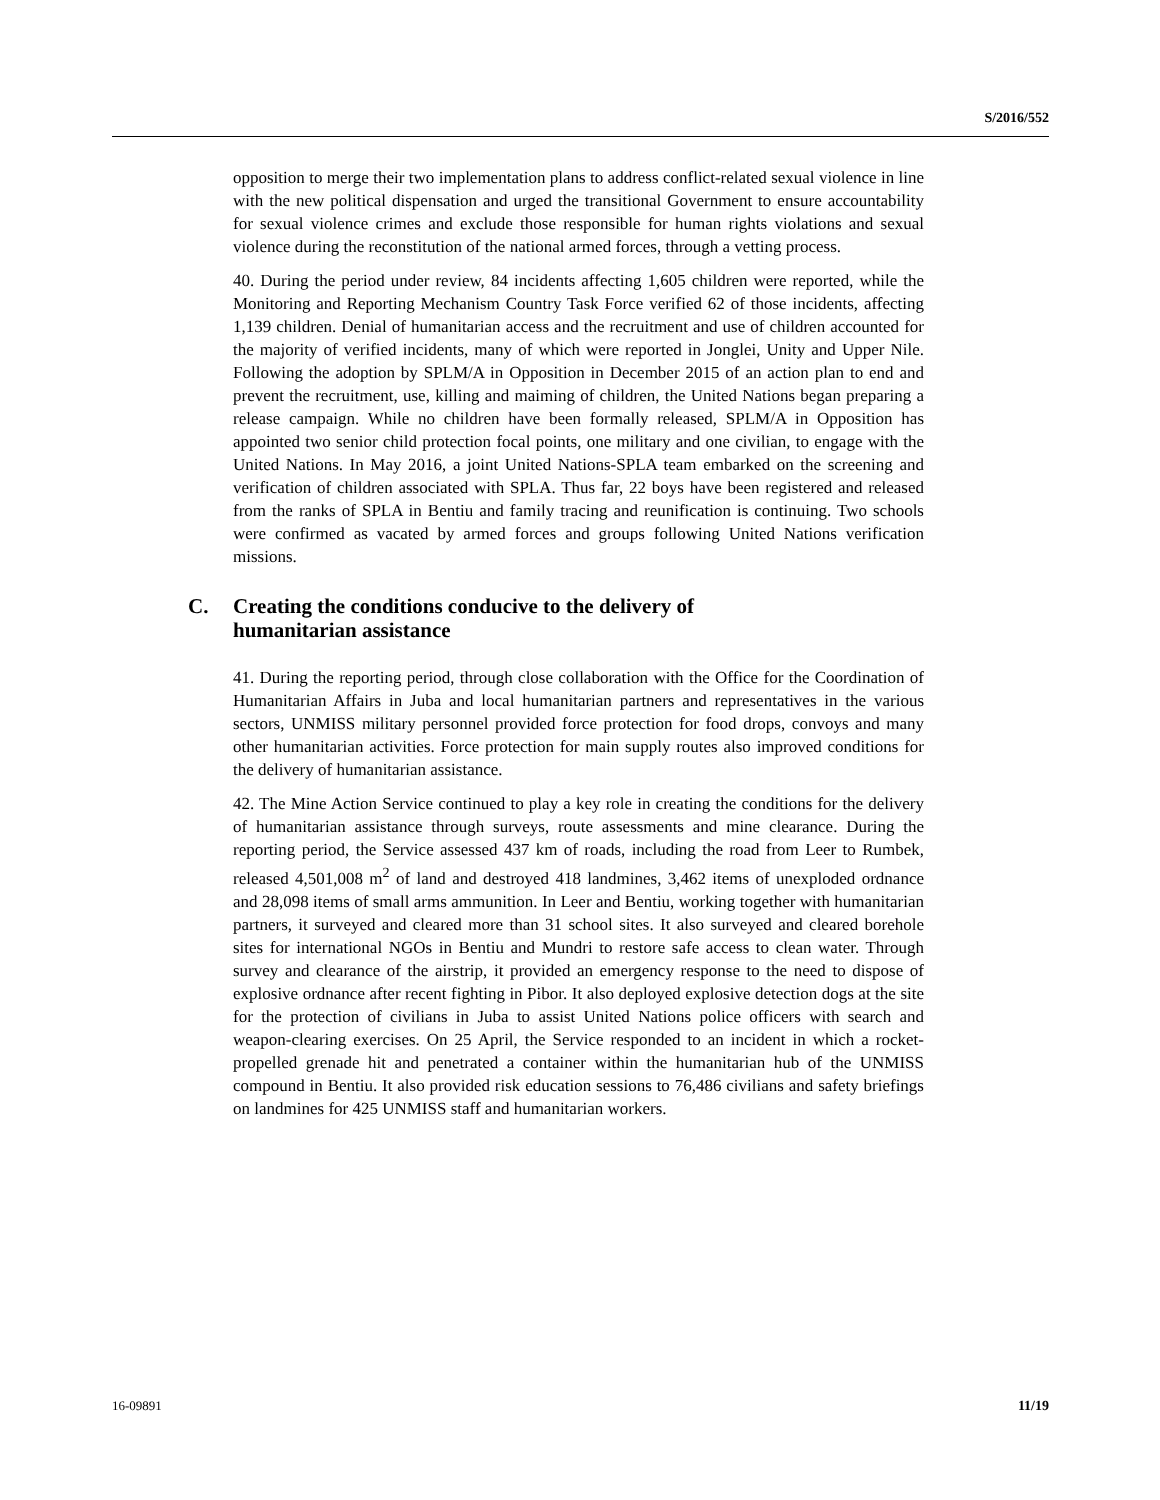S/2016/552
opposition to merge their two implementation plans to address conflict-related sexual violence in line with the new political dispensation and urged the transitional Government to ensure accountability for sexual violence crimes and exclude those responsible for human rights violations and sexual violence during the reconstitution of the national armed forces, through a vetting process.
40. During the period under review, 84 incidents affecting 1,605 children were reported, while the Monitoring and Reporting Mechanism Country Task Force verified 62 of those incidents, affecting 1,139 children. Denial of humanitarian access and the recruitment and use of children accounted for the majority of verified incidents, many of which were reported in Jonglei, Unity and Upper Nile. Following the adoption by SPLM/A in Opposition in December 2015 of an action plan to end and prevent the recruitment, use, killing and maiming of children, the United Nations began preparing a release campaign. While no children have been formally released, SPLM/A in Opposition has appointed two senior child protection focal points, one military and one civilian, to engage with the United Nations. In May 2016, a joint United Nations-SPLA team embarked on the screening and verification of children associated with SPLA. Thus far, 22 boys have been registered and released from the ranks of SPLA in Bentiu and family tracing and reunification is continuing. Two schools were confirmed as vacated by armed forces and groups following United Nations verification missions.
C. Creating the conditions conducive to the delivery of
humanitarian assistance
41. During the reporting period, through close collaboration with the Office for the Coordination of Humanitarian Affairs in Juba and local humanitarian partners and representatives in the various sectors, UNMISS military personnel provided force protection for food drops, convoys and many other humanitarian activities. Force protection for main supply routes also improved conditions for the delivery of humanitarian assistance.
42. The Mine Action Service continued to play a key role in creating the conditions for the delivery of humanitarian assistance through surveys, route assessments and mine clearance. During the reporting period, the Service assessed 437 km of roads, including the road from Leer to Rumbek, released 4,501,008 m<sup>2</sup> of land and destroyed 418 landmines, 3,462 items of unexploded ordnance and 28,098 items of small arms ammunition. In Leer and Bentiu, working together with humanitarian partners, it surveyed and cleared more than 31 school sites. It also surveyed and cleared borehole sites for international NGOs in Bentiu and Mundri to restore safe access to clean water. Through survey and clearance of the airstrip, it provided an emergency response to the need to dispose of explosive ordnance after recent fighting in Pibor. It also deployed explosive detection dogs at the site for the protection of civilians in Juba to assist United Nations police officers with search and weapon-clearing exercises. On 25 April, the Service responded to an incident in which a rocket-propelled grenade hit and penetrated a container within the humanitarian hub of the UNMISS compound in Bentiu. It also provided risk education sessions to 76,486 civilians and safety briefings on landmines for 425 UNMISS staff and humanitarian workers.
16-09891 11/19